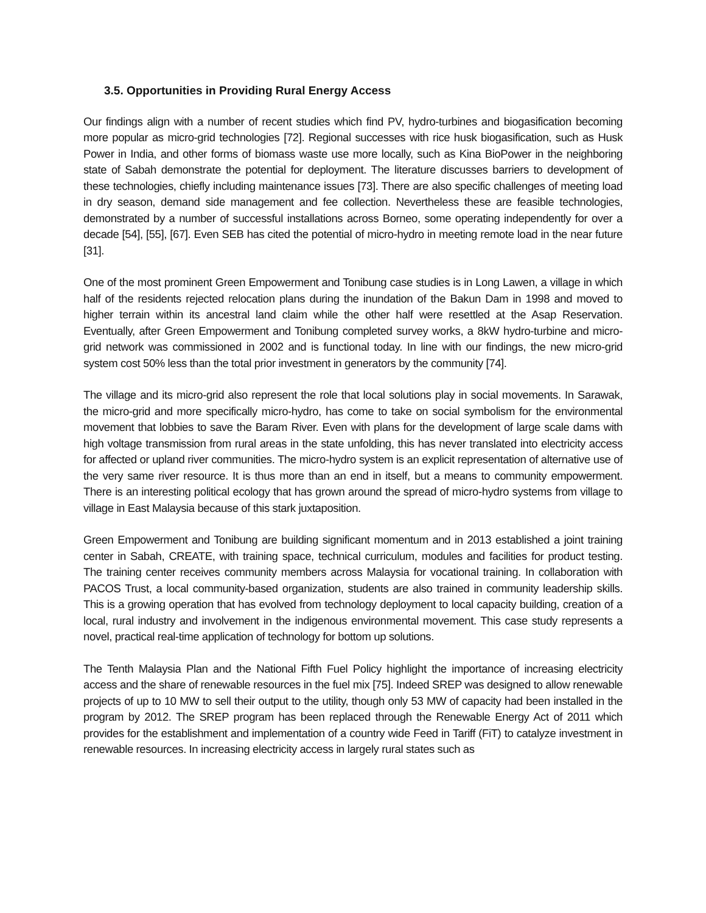3.5. Opportunities in Providing Rural Energy Access
Our findings align with a number of recent studies which find PV, hydro-turbines and biogasification becoming more popular as micro-grid technologies [72]. Regional successes with rice husk biogasification, such as Husk Power in India, and other forms of biomass waste use more locally, such as Kina BioPower in the neighboring state of Sabah demonstrate the potential for deployment. The literature discusses barriers to development of these technologies, chiefly including maintenance issues [73]. There are also specific challenges of meeting load in dry season, demand side management and fee collection. Nevertheless these are feasible technologies, demonstrated by a number of successful installations across Borneo, some operating independently for over a decade [54], [55], [67]. Even SEB has cited the potential of micro-hydro in meeting remote load in the near future [31].
One of the most prominent Green Empowerment and Tonibung case studies is in Long Lawen, a village in which half of the residents rejected relocation plans during the inundation of the Bakun Dam in 1998 and moved to higher terrain within its ancestral land claim while the other half were resettled at the Asap Reservation. Eventually, after Green Empowerment and Tonibung completed survey works, a 8kW hydro-turbine and micro-grid network was commissioned in 2002 and is functional today. In line with our findings, the new micro-grid system cost 50% less than the total prior investment in generators by the community [74].
The village and its micro-grid also represent the role that local solutions play in social movements. In Sarawak, the micro-grid and more specifically micro-hydro, has come to take on social symbolism for the environmental movement that lobbies to save the Baram River. Even with plans for the development of large scale dams with high voltage transmission from rural areas in the state unfolding, this has never translated into electricity access for affected or upland river communities. The micro-hydro system is an explicit representation of alternative use of the very same river resource. It is thus more than an end in itself, but a means to community empowerment. There is an interesting political ecology that has grown around the spread of micro-hydro systems from village to village in East Malaysia because of this stark juxtaposition.
Green Empowerment and Tonibung are building significant momentum and in 2013 established a joint training center in Sabah, CREATE, with training space, technical curriculum, modules and facilities for product testing. The training center receives community members across Malaysia for vocational training. In collaboration with PACOS Trust, a local community-based organization, students are also trained in community leadership skills. This is a growing operation that has evolved from technology deployment to local capacity building, creation of a local, rural industry and involvement in the indigenous environmental movement. This case study represents a novel, practical real-time application of technology for bottom up solutions.
The Tenth Malaysia Plan and the National Fifth Fuel Policy highlight the importance of increasing electricity access and the share of renewable resources in the fuel mix [75]. Indeed SREP was designed to allow renewable projects of up to 10 MW to sell their output to the utility, though only 53 MW of capacity had been installed in the program by 2012. The SREP program has been replaced through the Renewable Energy Act of 2011 which provides for the establishment and implementation of a country wide Feed in Tariff (FiT) to catalyze investment in renewable resources. In increasing electricity access in largely rural states such as